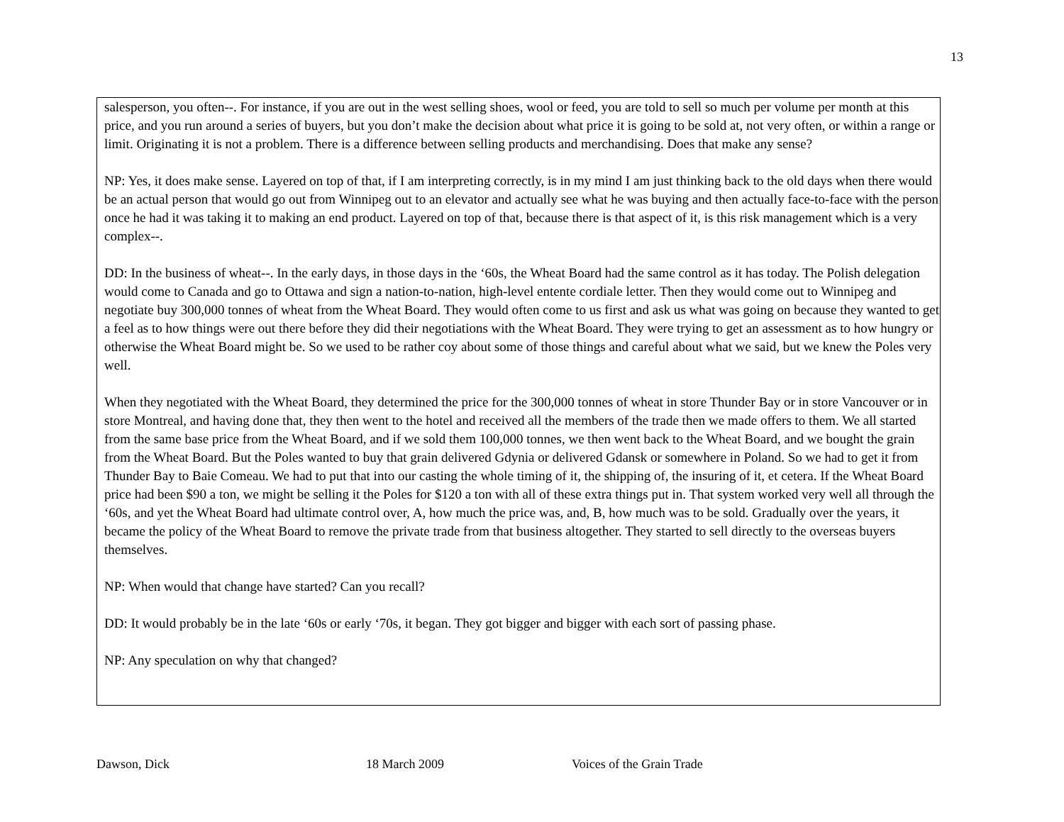13
salesperson, you often--. For instance, if you are out in the west selling shoes, wool or feed, you are told to sell so much per volume per month at this price, and you run around a series of buyers, but you don’t make the decision about what price it is going to be sold at, not very often, or within a range or limit. Originating it is not a problem. There is a difference between selling products and merchandising. Does that make any sense?
NP: Yes, it does make sense. Layered on top of that, if I am interpreting correctly, is in my mind I am just thinking back to the old days when there would be an actual person that would go out from Winnipeg out to an elevator and actually see what he was buying and then actually face-to-face with the person once he had it was taking it to making an end product. Layered on top of that, because there is that aspect of it, is this risk management which is a very complex--.
DD: In the business of wheat--. In the early days, in those days in the ‘60s, the Wheat Board had the same control as it has today. The Polish delegation would come to Canada and go to Ottawa and sign a nation-to-nation, high-level entente cordiale letter. Then they would come out to Winnipeg and negotiate buy 300,000 tonnes of wheat from the Wheat Board. They would often come to us first and ask us what was going on because they wanted to get a feel as to how things were out there before they did their negotiations with the Wheat Board. They were trying to get an assessment as to how hungry or otherwise the Wheat Board might be. So we used to be rather coy about some of those things and careful about what we said, but we knew the Poles very well.
When they negotiated with the Wheat Board, they determined the price for the 300,000 tonnes of wheat in store Thunder Bay or in store Vancouver or in store Montreal, and having done that, they then went to the hotel and received all the members of the trade then we made offers to them. We all started from the same base price from the Wheat Board, and if we sold them 100,000 tonnes, we then went back to the Wheat Board, and we bought the grain from the Wheat Board. But the Poles wanted to buy that grain delivered Gdynia or delivered Gdansk or somewhere in Poland. So we had to get it from Thunder Bay to Baie Comeau. We had to put that into our casting the whole timing of it, the shipping of, the insuring of it, et cetera. If the Wheat Board price had been $90 a ton, we might be selling it the Poles for $120 a ton with all of these extra things put in. That system worked very well all through the ‘60s, and yet the Wheat Board had ultimate control over, A, how much the price was, and, B, how much was to be sold. Gradually over the years, it became the policy of the Wheat Board to remove the private trade from that business altogether. They started to sell directly to the overseas buyers themselves.
NP: When would that change have started? Can you recall?
DD: It would probably be in the late ‘60s or early ‘70s, it began. They got bigger and bigger with each sort of passing phase.
NP: Any speculation on why that changed?
Dawson, Dick 18 March 2009 Voices of the Grain Trade